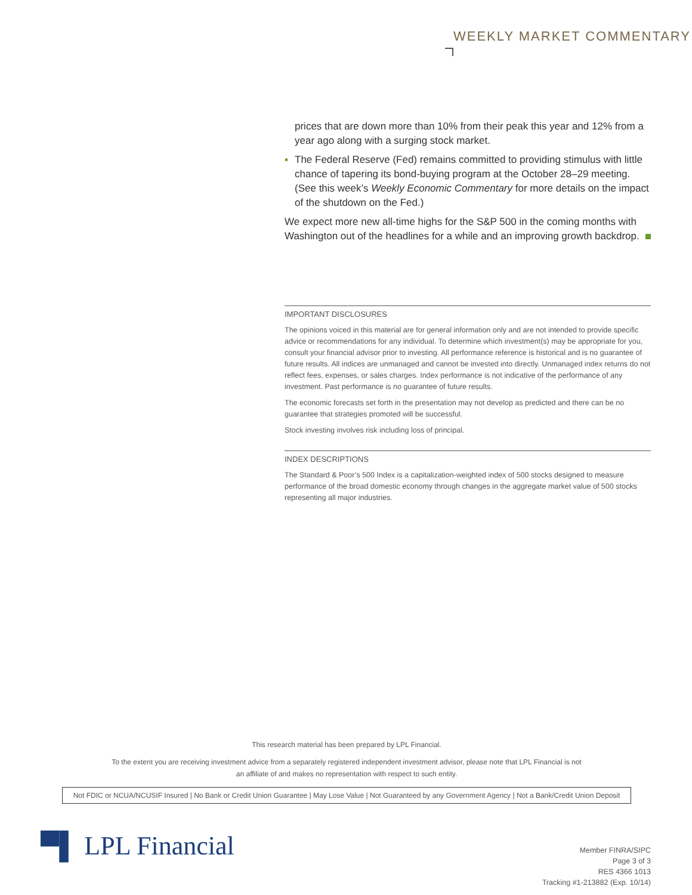WEEKLY MARKET COMMENTARY
prices that are down more than 10% from their peak this year and 12% from a year ago along with a surging stock market.
▪ The Federal Reserve (Fed) remains committed to providing stimulus with little chance of tapering its bond-buying program at the October 28–29 meeting. (See this week’s Weekly Economic Commentary for more details on the impact of the shutdown on the Fed.)
We expect more new all-time highs for the S&P 500 in the coming months with Washington out of the headlines for a while and an improving growth backdrop.
IMPORTANT DISCLOSURES
The opinions voiced in this material are for general information only and are not intended to provide specific advice or recommendations for any individual. To determine which investment(s) may be appropriate for you, consult your financial advisor prior to investing. All performance reference is historical and is no guarantee of future results. All indices are unmanaged and cannot be invested into directly. Unmanaged index returns do not reflect fees, expenses, or sales charges. Index performance is not indicative of the performance of any investment. Past performance is no guarantee of future results.
The economic forecasts set forth in the presentation may not develop as predicted and there can be no guarantee that strategies promoted will be successful.
Stock investing involves risk including loss of principal.
INDEX DESCRIPTIONS
The Standard & Poor’s 500 Index is a capitalization-weighted index of 500 stocks designed to measure performance of the broad domestic economy through changes in the aggregate market value of 500 stocks representing all major industries.
This research material has been prepared by LPL Financial.
To the extent you are receiving investment advice from a separately registered independent investment advisor, please note that LPL Financial is not
an affiliate of and makes no representation with respect to such entity.
Not FDIC or NCUA/NCUSIF Insured | No Bank or Credit Union Guarantee | May Lose Value | Not Guaranteed by any Government Agency | Not a Bank/Credit Union Deposit
▀▌ LPL Financial
Member FINRA/SIPC
Page 3 of 3
RES 4366 1013
Tracking #1-213882 (Exp. 10/14)